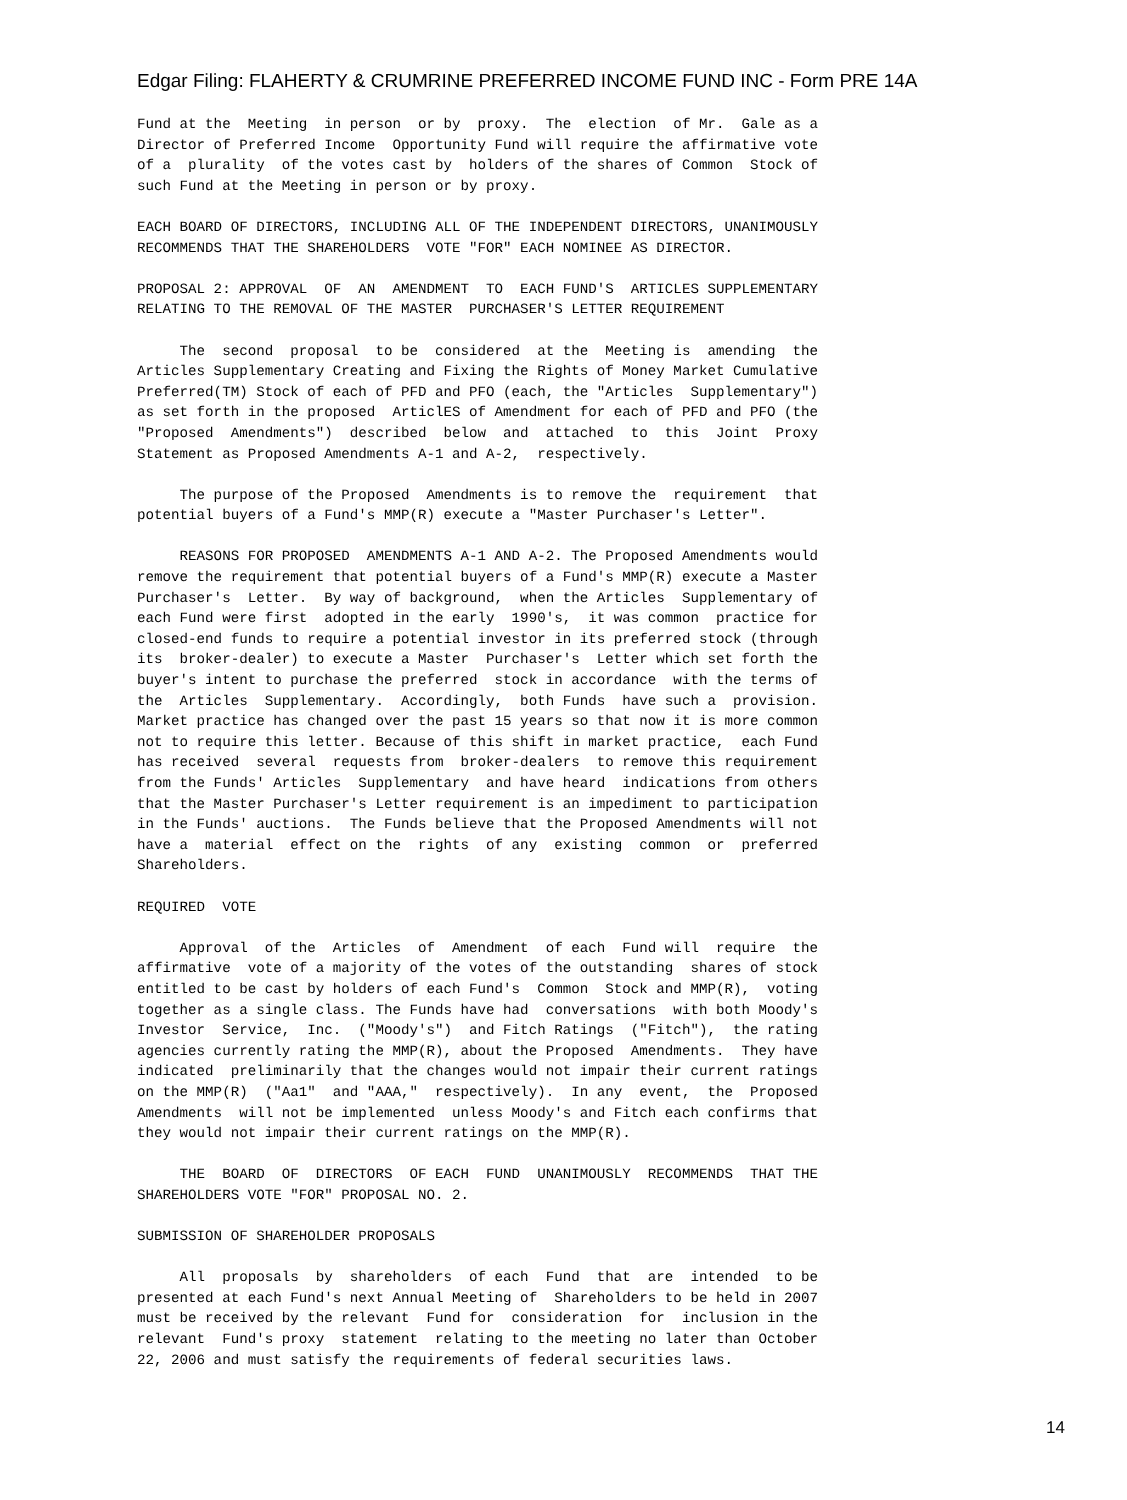Edgar Filing: FLAHERTY & CRUMRINE PREFERRED INCOME FUND INC - Form PRE 14A
Fund at the Meeting in person or by proxy. The election of Mr. Gale as a Director of Preferred Income Opportunity Fund will require the affirmative vote of a plurality of the votes cast by holders of the shares of Common Stock of such Fund at the Meeting in person or by proxy. EACH BOARD OF DIRECTORS, INCLUDING ALL OF THE INDEPENDENT DIRECTORS, UNANIMOUSLY RECOMMENDS THAT THE SHAREHOLDERS VOTE "FOR" EACH NOMINEE AS DIRECTOR. PROPOSAL 2: APPROVAL OF AN AMENDMENT TO EACH FUND'S ARTICLES SUPPLEMENTARY RELATING TO THE REMOVAL OF THE MASTER PURCHASER'S LETTER REQUIREMENT The second proposal to be considered at the Meeting is amending the Articles Supplementary Creating and Fixing the Rights of Money Market Cumulative Preferred(TM) Stock of each of PFD and PFO (each, the "Articles Supplementary") as set forth in the proposed ArticlES of Amendment for each of PFD and PFO (the "Proposed Amendments") described below and attached to this Joint Proxy Statement as Proposed Amendments A-1 and A-2, respectively. The purpose of the Proposed Amendments is to remove the requirement that potential buyers of a Fund's MMP(R) execute a "Master Purchaser's Letter". REASONS FOR PROPOSED AMENDMENTS A-1 AND A-2. The Proposed Amendments would remove the requirement that potential buyers of a Fund's MMP(R) execute a Master Purchaser's Letter. By way of background, when the Articles Supplementary of each Fund were first adopted in the early 1990's, it was common practice for closed-end funds to require a potential investor in its preferred stock (through its broker-dealer) to execute a Master Purchaser's Letter which set forth the buyer's intent to purchase the preferred stock in accordance with the terms of the Articles Supplementary. Accordingly, both Funds have such a provision. Market practice has changed over the past 15 years so that now it is more common not to require this letter. Because of this shift in market practice, each Fund has received several requests from broker-dealers to remove this requirement from the Funds' Articles Supplementary and have heard indications from others that the Master Purchaser's Letter requirement is an impediment to participation in the Funds' auctions. The Funds believe that the Proposed Amendments will not have a material effect on the rights of any existing common or preferred Shareholders. REQUIRED VOTE Approval of the Articles of Amendment of each Fund will require the affirmative vote of a majority of the votes of the outstanding shares of stock entitled to be cast by holders of each Fund's Common Stock and MMP(R), voting together as a single class. The Funds have had conversations with both Moody's Investor Service, Inc. ("Moody's") and Fitch Ratings ("Fitch"), the rating agencies currently rating the MMP(R), about the Proposed Amendments. They have indicated preliminarily that the changes would not impair their current ratings on the MMP(R) ("Aa1" and "AAA," respectively). In any event, the Proposed Amendments will not be implemented unless Moody's and Fitch each confirms that they would not impair their current ratings on the MMP(R). THE BOARD OF DIRECTORS OF EACH FUND UNANIMOUSLY RECOMMENDS THAT THE SHAREHOLDERS VOTE "FOR" PROPOSAL NO. 2. SUBMISSION OF SHAREHOLDER PROPOSALS All proposals by shareholders of each Fund that are intended to be presented at each Fund's next Annual Meeting of Shareholders to be held in 2007 must be received by the relevant Fund for consideration for inclusion in the relevant Fund's proxy statement relating to the meeting no later than October 22, 2006 and must satisfy the requirements of federal securities laws.
14